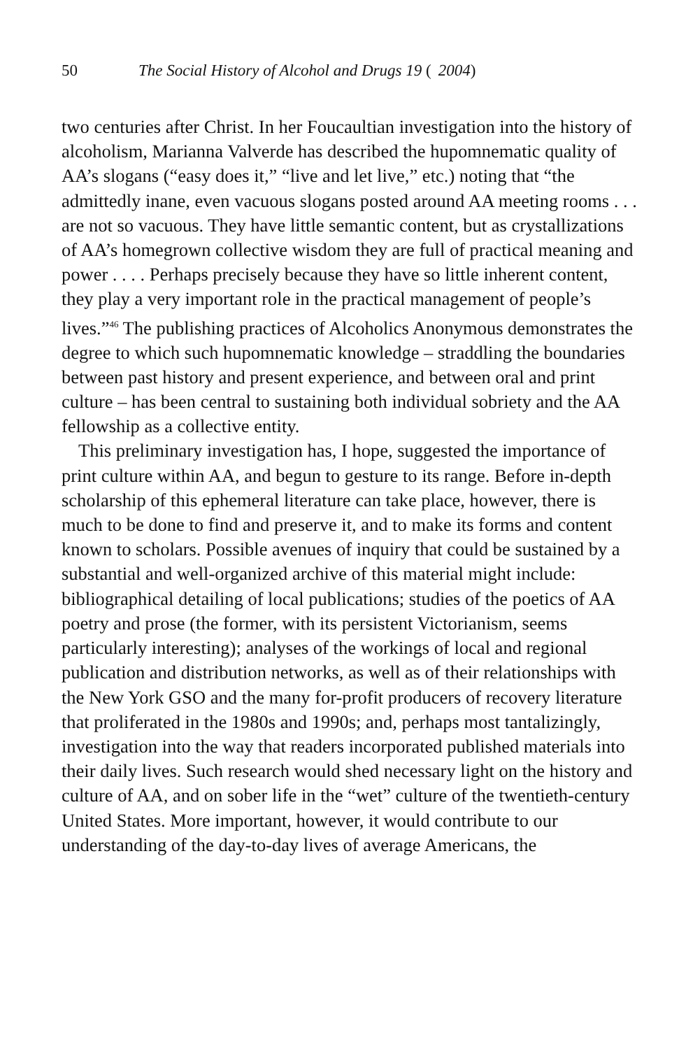50 The Social History of Alcohol and Drugs 19 (2004)
two centuries after Christ. In her Foucaultian investigation into the history of alcoholism, Marianna Valverde has described the hupomnematic quality of AA’s slogans (“easy does it,” “live and let live,” etc.) noting that “the admittedly inane, even vacuous slogans posted around AA meeting rooms . . . are not so vacuous. They have little semantic content, but as crystallizations of AA’s homegrown collective wisdom they are full of practical meaning and power . . . . Perhaps precisely because they have so little inherent content, they play a very important role in the practical management of people’s lives.”<sup>46</sup> The publishing practices of Alcoholics Anonymous demonstrates the degree to which such hupomnematic knowledge – straddling the boundaries between past history and present experience, and between oral and print culture – has been central to sustaining both individual sobriety and the AA fellowship as a collective entity.
This preliminary investigation has, I hope, suggested the importance of print culture within AA, and begun to gesture to its range. Before in-depth scholarship of this ephemeral literature can take place, however, there is much to be done to find and preserve it, and to make its forms and content known to scholars. Possible avenues of inquiry that could be sustained by a substantial and well-organized archive of this material might include: bibliographical detailing of local publications; studies of the poetics of AA poetry and prose (the former, with its persistent Victorianism, seems particularly interesting); analyses of the workings of local and regional publication and distribution networks, as well as of their relationships with the New York GSO and the many for-profit producers of recovery literature that proliferated in the 1980s and 1990s; and, perhaps most tantalizingly, investigation into the way that readers incorporated published materials into their daily lives. Such research would shed necessary light on the history and culture of AA, and on sober life in the “wet” culture of the twentieth-century United States. More important, however, it would contribute to our understanding of the day-to-day lives of average Americans, the